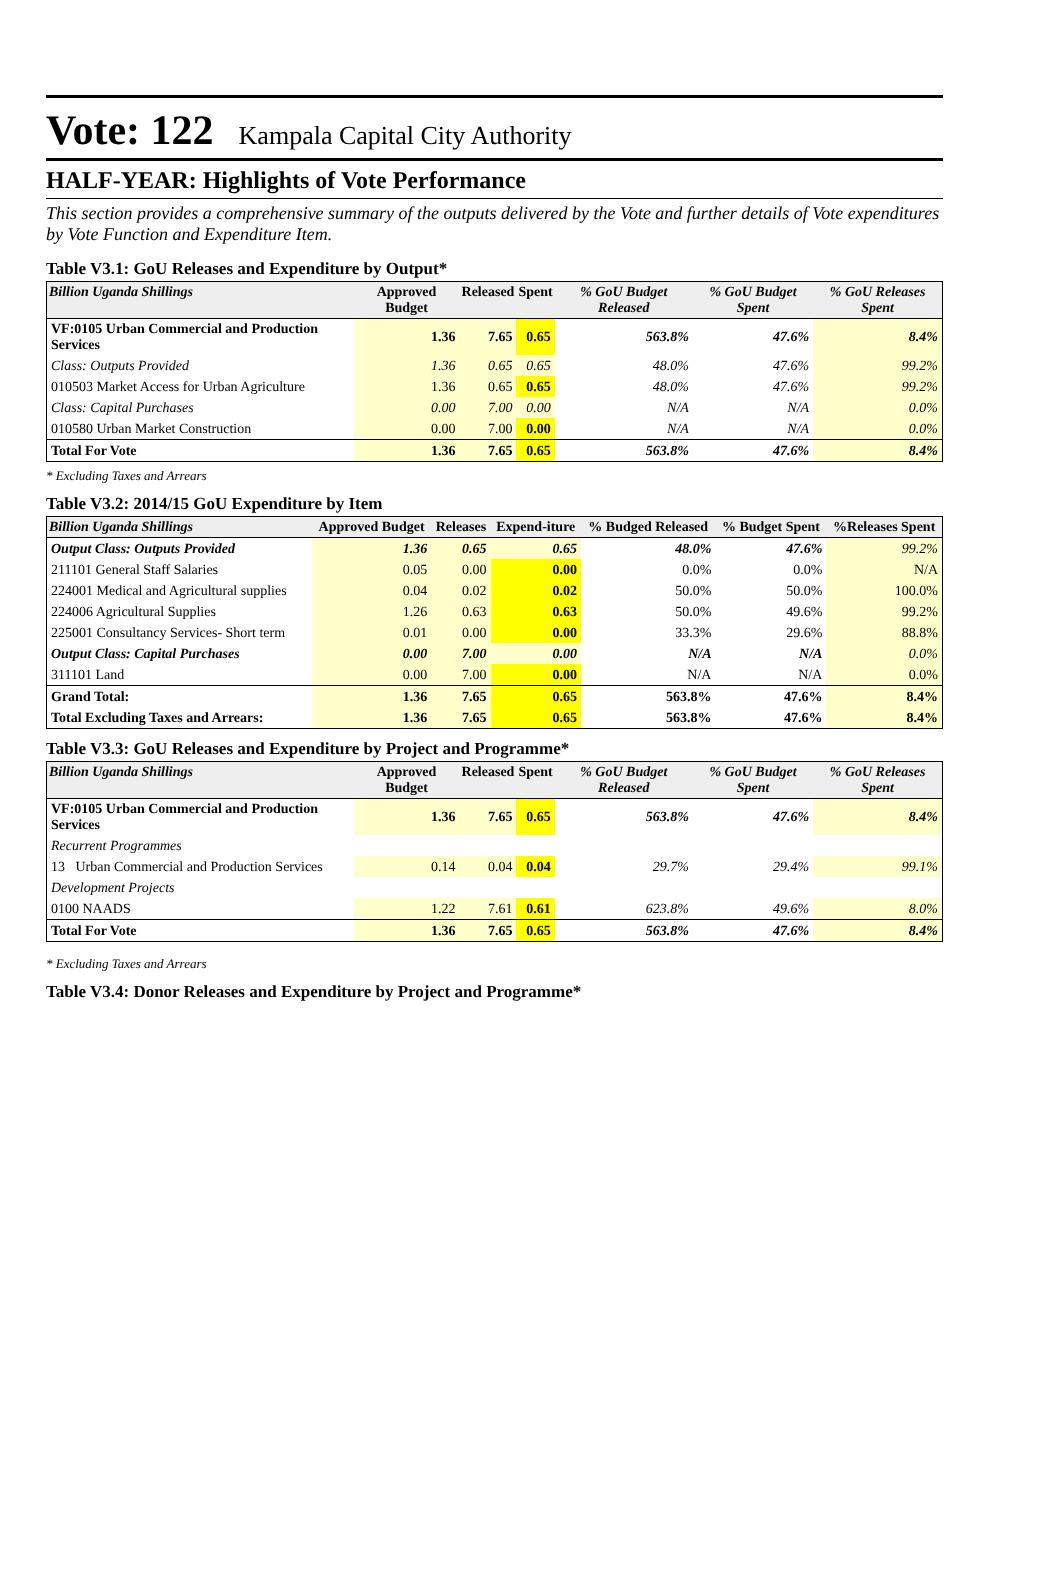Vote: 122 Kampala Capital City Authority
HALF-YEAR: Highlights of Vote Performance
This section provides a comprehensive summary of the outputs delivered by the Vote and further details of Vote expenditures by Vote Function and Expenditure Item.
Table V3.1: GoU Releases and Expenditure by Output*
| Billion Uganda Shillings | Approved Budget | Released | Spent | % GoU Budget Released | % GoU Budget Spent | % GoU Releases Spent |
| --- | --- | --- | --- | --- | --- | --- |
| VF:0105 Urban Commercial and Production Services | 1.36 | 7.65 | 0.65 | 563.8% | 47.6% | 8.4% |
| Class: Outputs Provided | 1.36 | 0.65 | 0.65 | 48.0% | 47.6% | 99.2% |
| 010503 Market Access for Urban Agriculture | 1.36 | 0.65 | 0.65 | 48.0% | 47.6% | 99.2% |
| Class: Capital Purchases | 0.00 | 7.00 | 0.00 | N/A | N/A | 0.0% |
| 010580 Urban Market Construction | 0.00 | 7.00 | 0.00 | N/A | N/A | 0.0% |
| Total For Vote | 1.36 | 7.65 | 0.65 | 563.8% | 47.6% | 8.4% |
* Excluding Taxes and Arrears
Table V3.2: 2014/15 GoU Expenditure by Item
| Billion Uganda Shillings | Approved Budget | Releases | Expend-iture | % Budged Released | % Budget Spent | %Releases Spent |
| --- | --- | --- | --- | --- | --- | --- |
| Output Class: Outputs Provided | 1.36 | 0.65 | 0.65 | 48.0% | 47.6% | 99.2% |
| 211101 General Staff Salaries | 0.05 | 0.00 | 0.00 | 0.0% | 0.0% | N/A |
| 224001 Medical and Agricultural supplies | 0.04 | 0.02 | 0.02 | 50.0% | 50.0% | 100.0% |
| 224006 Agricultural Supplies | 1.26 | 0.63 | 0.63 | 50.0% | 49.6% | 99.2% |
| 225001 Consultancy Services- Short term | 0.01 | 0.00 | 0.00 | 33.3% | 29.6% | 88.8% |
| Output Class: Capital Purchases | 0.00 | 7.00 | 0.00 | N/A | N/A | 0.0% |
| 311101 Land | 0.00 | 7.00 | 0.00 | N/A | N/A | 0.0% |
| Grand Total: | 1.36 | 7.65 | 0.65 | 563.8% | 47.6% | 8.4% |
| Total Excluding Taxes and Arrears: | 1.36 | 7.65 | 0.65 | 563.8% | 47.6% | 8.4% |
Table V3.3: GoU Releases and Expenditure by Project and Programme*
| Billion Uganda Shillings | Approved Budget | Released | Spent | % GoU Budget Released | % GoU Budget Spent | % GoU Releases Spent |
| --- | --- | --- | --- | --- | --- | --- |
| VF:0105 Urban Commercial and Production Services | 1.36 | 7.65 | 0.65 | 563.8% | 47.6% | 8.4% |
| Recurrent Programmes | | | | | | |
| 13 Urban Commercial and Production Services | 0.14 | 0.04 | 0.04 | 29.7% | 29.4% | 99.1% |
| Development Projects | | | | | | |
| 0100 NAADS | 1.22 | 7.61 | 0.61 | 623.8% | 49.6% | 8.0% |
| Total For Vote | 1.36 | 7.65 | 0.65 | 563.8% | 47.6% | 8.4% |
* Excluding Taxes and Arrears
Table V3.4: Donor Releases and Expenditure by Project and Programme*